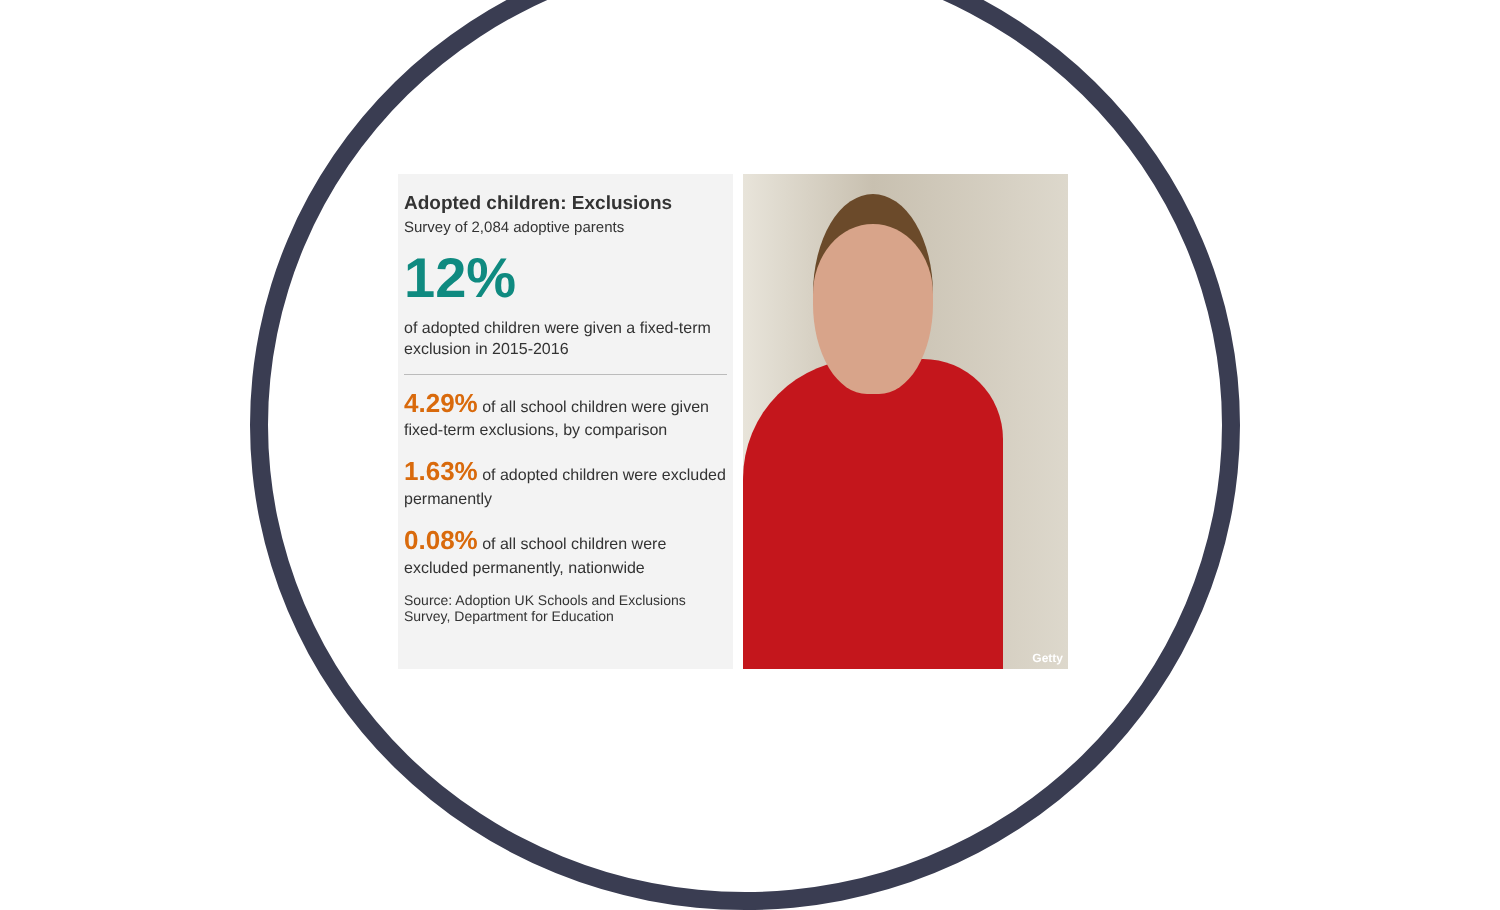Adopted children: Exclusions
Survey of 2,084 adoptive parents
12%
of adopted children were given a fixed-term exclusion in 2015-2016
4.29% of all school children were given fixed-term exclusions, by comparison
1.63% of adopted children were excluded permanently
0.08% of all school children were excluded permanently, nationwide
Source: Adoption UK Schools and Exclusions Survey, Department for Education
Getty